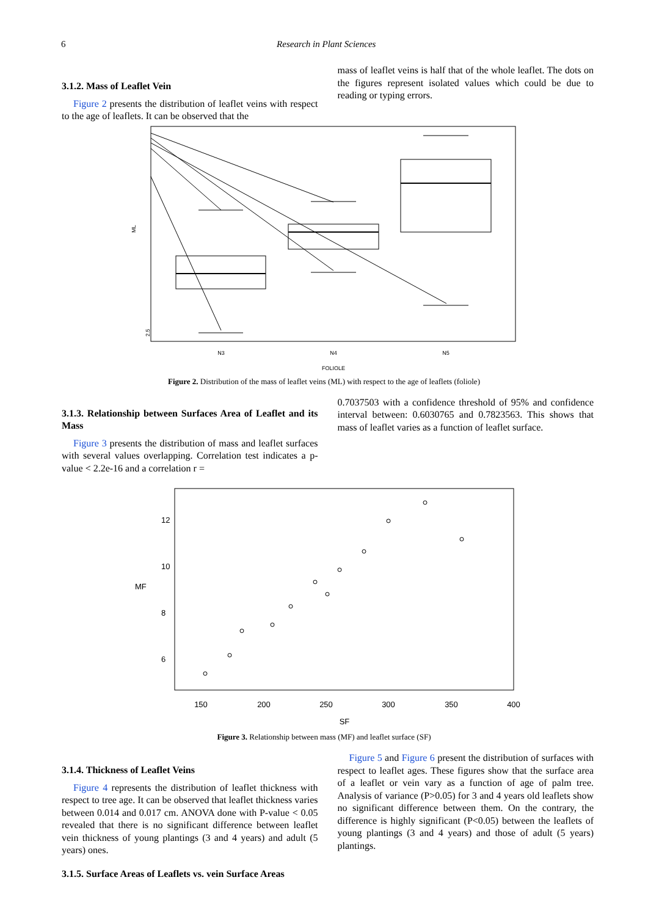6 Research in Plant Sciences
3.1.2. Mass of Leaflet Vein
Figure 2 presents the distribution of leaflet veins with respect to the age of leaflets. It can be observed that the
mass of leaflet veins is half that of the whole leaflet. The dots on the figures represent isolated values which could be due to reading or typing errors.
2.5
N3
N4
N5
FOLIOLE
ML
Figure 2. Distribution of the mass of leaflet veins (ML) with respect to the age of leaflets (foliole)
3.1.3. Relationship between Surfaces Area of Leaflet and its Mass
Figure 3 presents the distribution of mass and leaflet surfaces with several values overlapping. Correlation test indicates a p-value < 2.2e-16 and a correlation r =
0.7037503 with a confidence threshold of 95% and confidence interval between: 0.6030765 and 0.7823563. This shows that mass of leaflet varies as a function of leaflet surface.
150
200
250
300
350
400
SF
6
8
10
12
MF
Figure 3. Relationship between mass (MF) and leaflet surface (SF)
3.1.4. Thickness of Leaflet Veins
Figure 4 represents the distribution of leaflet thickness with respect to tree age. It can be observed that leaflet thickness varies between 0.014 and 0.017 cm. ANOVA done with P-value < 0.05 revealed that there is no significant difference between leaflet vein thickness of young plantings (3 and 4 years) and adult (5 years) ones.
3.1.5. Surface Areas of Leaflets vs. vein Surface Areas
Figure 5 and Figure 6 present the distribution of surfaces with respect to leaflet ages. These figures show that the surface area of a leaflet or vein vary as a function of age of palm tree. Analysis of variance (P>0.05) for 3 and 4 years old leaflets show no significant difference between them. On the contrary, the difference is highly significant (P<0.05) between the leaflets of young plantings (3 and 4 years) and those of adult (5 years) plantings.